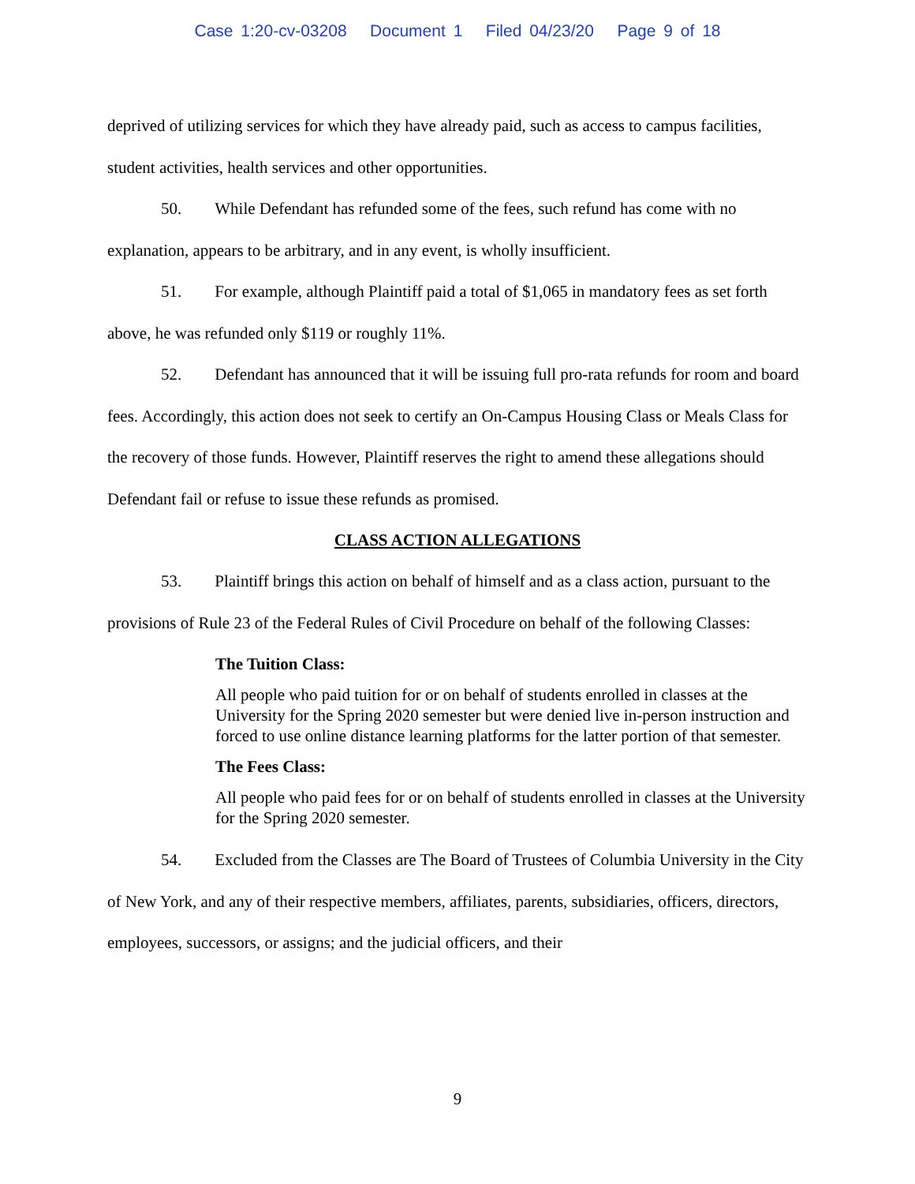Case 1:20-cv-03208 Document 1 Filed 04/23/20 Page 9 of 18
deprived of utilizing services for which they have already paid, such as access to campus facilities, student activities, health services and other opportunities.
50. While Defendant has refunded some of the fees, such refund has come with no explanation, appears to be arbitrary, and in any event, is wholly insufficient.
51. For example, although Plaintiff paid a total of $1,065 in mandatory fees as set forth above, he was refunded only $119 or roughly 11%.
52. Defendant has announced that it will be issuing full pro-rata refunds for room and board fees. Accordingly, this action does not seek to certify an On-Campus Housing Class or Meals Class for the recovery of those funds. However, Plaintiff reserves the right to amend these allegations should Defendant fail or refuse to issue these refunds as promised.
CLASS ACTION ALLEGATIONS
53. Plaintiff brings this action on behalf of himself and as a class action, pursuant to the provisions of Rule 23 of the Federal Rules of Civil Procedure on behalf of the following Classes:
The Tuition Class:
All people who paid tuition for or on behalf of students enrolled in classes at the University for the Spring 2020 semester but were denied live in-person instruction and forced to use online distance learning platforms for the latter portion of that semester.
The Fees Class:
All people who paid fees for or on behalf of students enrolled in classes at the University for the Spring 2020 semester.
54. Excluded from the Classes are The Board of Trustees of Columbia University in the City of New York, and any of their respective members, affiliates, parents, subsidiaries, officers, directors, employees, successors, or assigns; and the judicial officers, and their
9